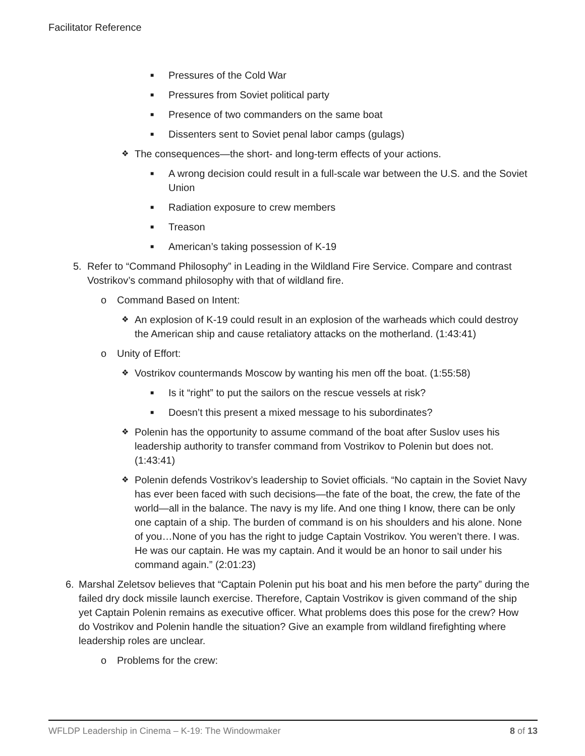Facilitator Reference
■ Pressures of the Cold War
■ Pressures from Soviet political party
■ Presence of two commanders on the same boat
■ Dissenters sent to Soviet penal labor camps (gulags)
❖ The consequences—the short- and long-term effects of your actions.
■ A wrong decision could result in a full-scale war between the U.S. and the Soviet Union
■ Radiation exposure to crew members
■ Treason
■ American’s taking possession of K-19
5. Refer to “Command Philosophy” in Leading in the Wildland Fire Service. Compare and contrast Vostrikov’s command philosophy with that of wildland fire.
o Command Based on Intent:
❖ An explosion of K-19 could result in an explosion of the warheads which could destroy the American ship and cause retaliatory attacks on the motherland. (1:43:41)
o Unity of Effort:
❖ Vostrikov countermands Moscow by wanting his men off the boat. (1:55:58)
■ Is it “right” to put the sailors on the rescue vessels at risk?
■ Doesn’t this present a mixed message to his subordinates?
❖ Polenin has the opportunity to assume command of the boat after Suslov uses his leadership authority to transfer command from Vostrikov to Polenin but does not. (1:43:41)
❖ Polenin defends Vostrikov’s leadership to Soviet officials. “No captain in the Soviet Navy has ever been faced with such decisions—the fate of the boat, the crew, the fate of the world—all in the balance. The navy is my life. And one thing I know, there can be only one captain of a ship. The burden of command is on his shoulders and his alone. None of you…None of you has the right to judge Captain Vostrikov. You weren’t there. I was. He was our captain. He was my captain. And it would be an honor to sail under his command again.” (2:01:23)
6. Marshal Zeletsov believes that “Captain Polenin put his boat and his men before the party” during the failed dry dock missile launch exercise. Therefore, Captain Vostrikov is given command of the ship yet Captain Polenin remains as executive officer. What problems does this pose for the crew? How do Vostrikov and Polenin handle the situation? Give an example from wildland firefighting where leadership roles are unclear.
o Problems for the crew:
WFLDP Leadership in Cinema – K-19: The Windowmaker 8 of 13